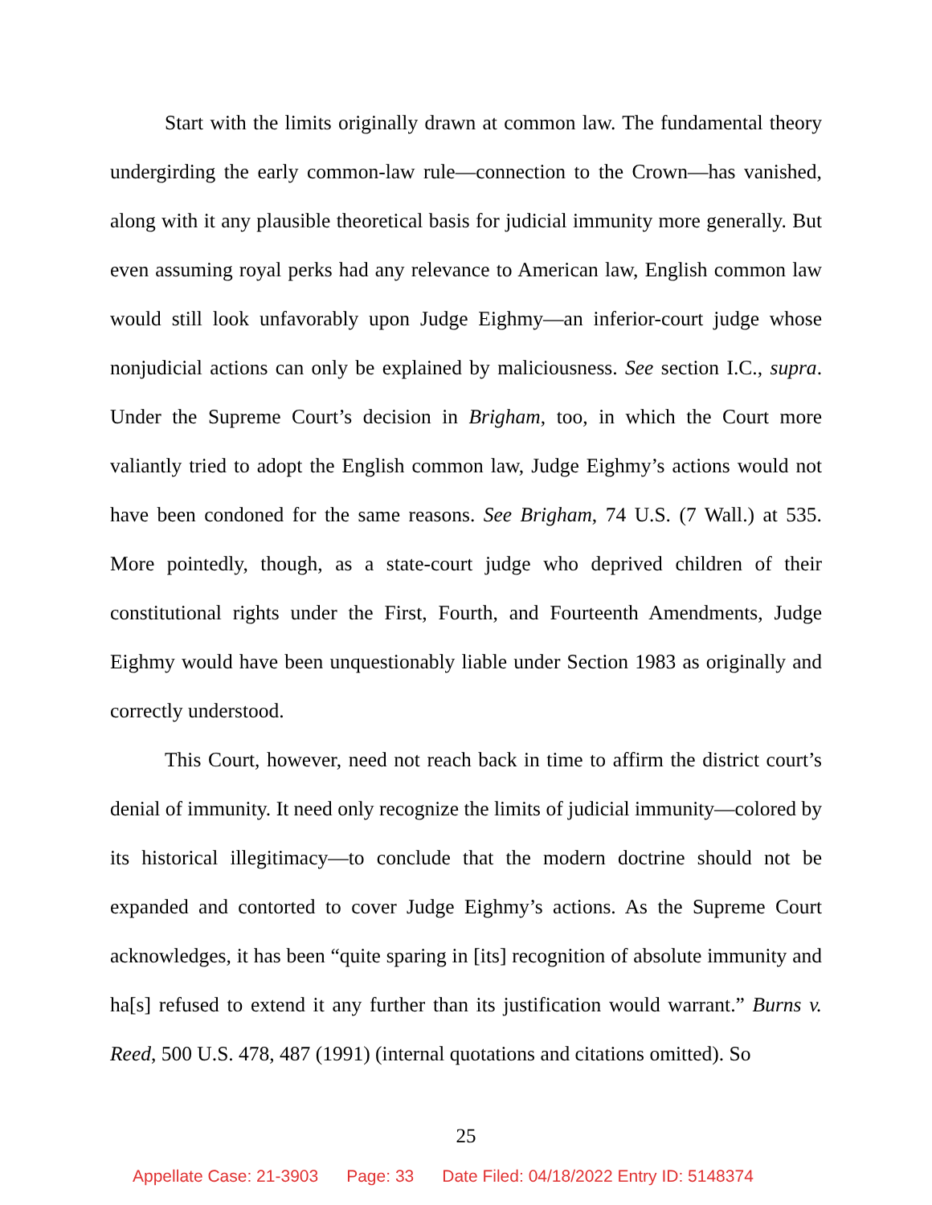Start with the limits originally drawn at common law. The fundamental theory undergirding the early common-law rule—connection to the Crown—has vanished, along with it any plausible theoretical basis for judicial immunity more generally. But even assuming royal perks had any relevance to American law, English common law would still look unfavorably upon Judge Eighmy—an inferior-court judge whose nonjudicial actions can only be explained by maliciousness. See section I.C., supra. Under the Supreme Court’s decision in Brigham, too, in which the Court more valiantly tried to adopt the English common law, Judge Eighmy’s actions would not have been condoned for the same reasons. See Brigham, 74 U.S. (7 Wall.) at 535. More pointedly, though, as a state-court judge who deprived children of their constitutional rights under the First, Fourth, and Fourteenth Amendments, Judge Eighmy would have been unquestionably liable under Section 1983 as originally and correctly understood.
This Court, however, need not reach back in time to affirm the district court’s denial of immunity. It need only recognize the limits of judicial immunity—colored by its historical illegitimacy—to conclude that the modern doctrine should not be expanded and contorted to cover Judge Eighmy’s actions. As the Supreme Court acknowledges, it has been “quite sparing in [its] recognition of absolute immunity and ha[s] refused to extend it any further than its justification would warrant.” Burns v. Reed, 500 U.S. 478, 487 (1991) (internal quotations and citations omitted). So
25
Appellate Case: 21-3903 Page: 33 Date Filed: 04/18/2022 Entry ID: 5148374